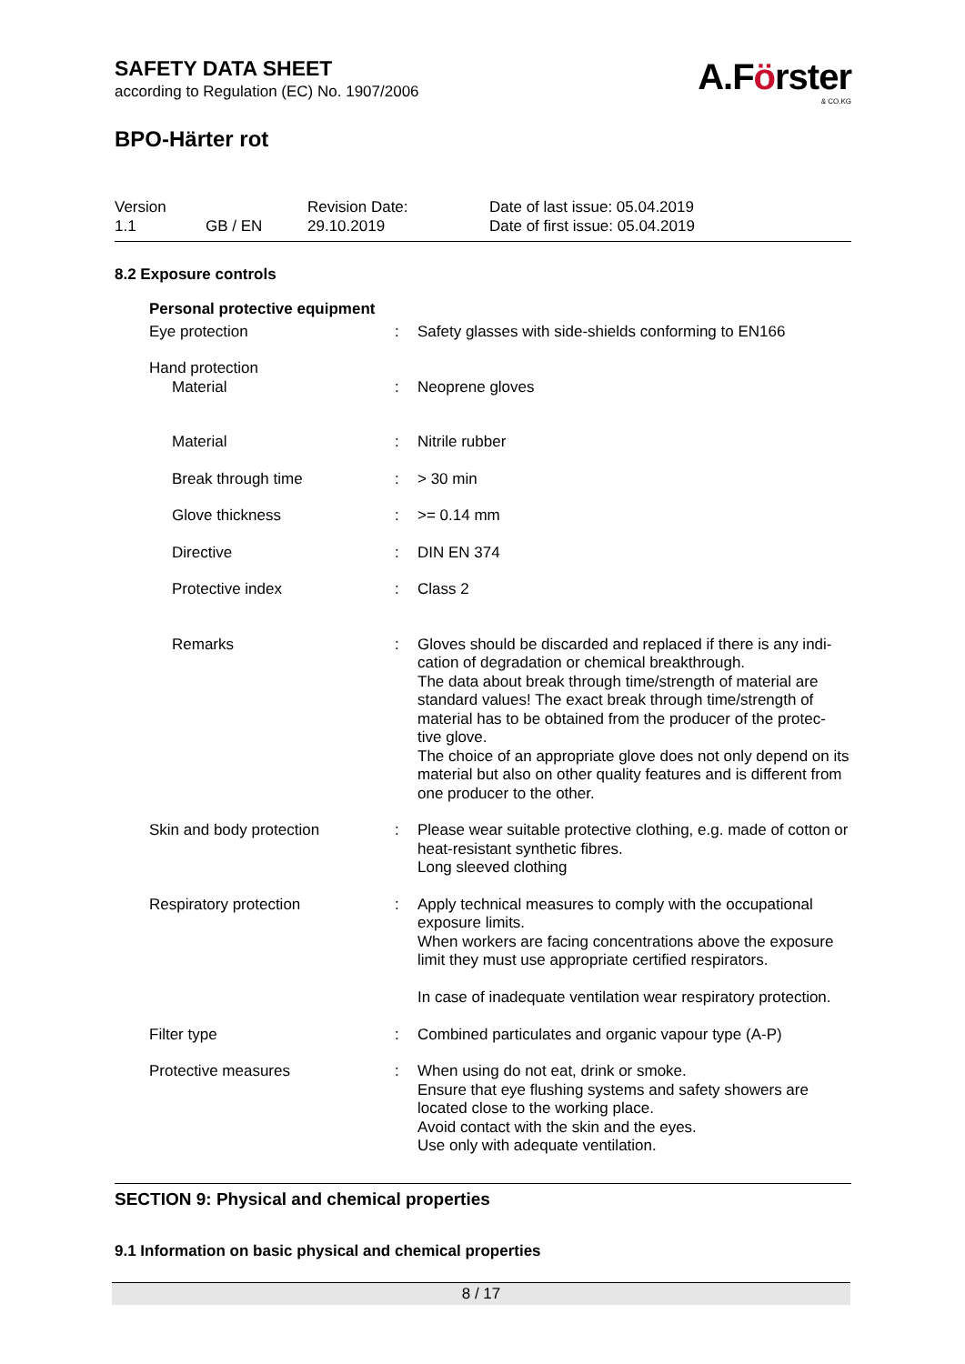A.Förster
& CO.KG
SAFETY DATA SHEET
according to Regulation (EC) No. 1907/2006
BPO-Härter rot
Version
1.1
GB / EN
Revision Date:
29.10.2019
Date of last issue: 05.04.2019
Date of first issue: 05.04.2019
8.2 Exposure controls
| Personal protective equipment | | |
| Eye protection | : | Safety glasses with side-shields conforming to EN166 |
| Hand protection | | |
| Material | : | Neoprene gloves |
| Material | : | Nitrile rubber |
| Break through time | : | > 30 min |
| Glove thickness | : | >= 0.14 mm |
| Directive | : | DIN EN 374 |
| Protective index | : | Class 2 |
| Remarks | : | Gloves should be discarded and replaced if there is any indi-cation of degradation or chemical breakthrough. The data about break through time/strength of material are standard values! The exact break through time/strength of material has to be obtained from the producer of the protec-tive glove. The choice of an appropriate glove does not only depend on its material but also on other quality features and is different from one producer to the other. |
| Skin and body protection | : | Please wear suitable protective clothing, e.g. made of cotton or heat-resistant synthetic fibres. Long sleeved clothing |
| Respiratory protection | : | Apply technical measures to comply with the occupational exposure limits. When workers are facing concentrations above the exposure limit they must use appropriate certified respirators. In case of inadequate ventilation wear respiratory protection. |
| Filter type | : | Combined particulates and organic vapour type (A-P) |
| Protective measures | : | When using do not eat, drink or smoke. Ensure that eye flushing systems and safety showers are located close to the working place. Avoid contact with the skin and the eyes. Use only with adequate ventilation. |
SECTION 9: Physical and chemical properties
9.1 Information on basic physical and chemical properties
8 / 17